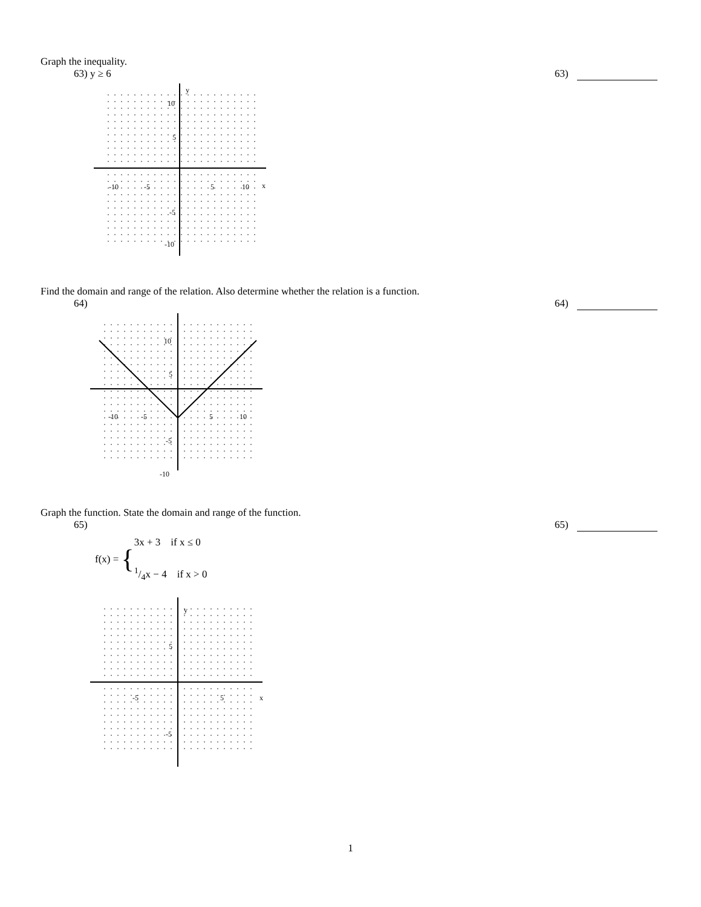Graph the inequality.
63) y ≥ 6 63)
y
x
-10
-5
5
10
10
5
-5
-10
Find the domain and range of the relation. Also determine whether the relation is a function.
64) 64)
-10
-5
5
10
10
5
-5
-10
Graph the function. State the domain and range of the function.
65) 65)
f(x) = {
3x + 3 if x ≤ 0
1/4x − 4 if x > 0
y
x
-5
5
5
-5
1